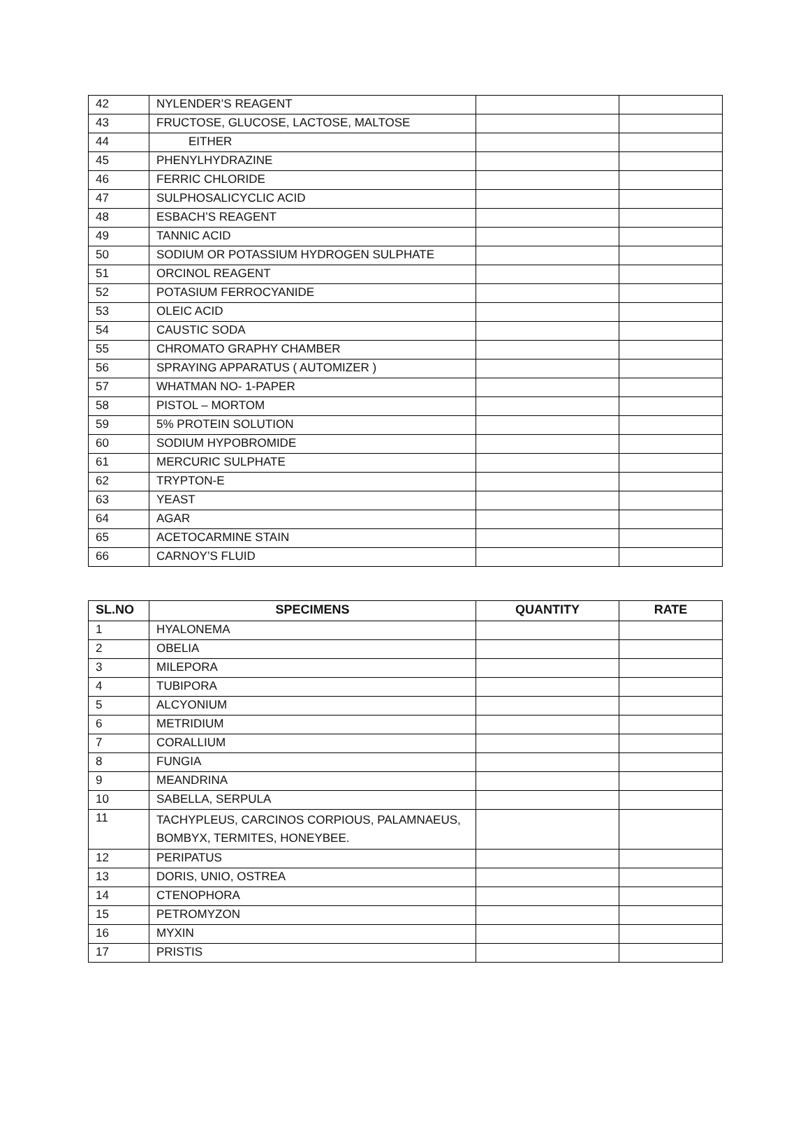| 42 | NYLENDER’S REAGENT | | |
| 43 | FRUCTOSE, GLUCOSE, LACTOSE, MALTOSE | | |
| 44 | EITHER | | |
| 45 | PHENYLHYDRAZINE | | |
| 46 | FERRIC CHLORIDE | | |
| 47 | SULPHOSALICYCLIC ACID | | |
| 48 | ESBACH’S REAGENT | | |
| 49 | TANNIC ACID | | |
| 50 | SODIUM OR POTASSIUM HYDROGEN SULPHATE | | |
| 51 | ORCINOL REAGENT | | |
| 52 | POTASIUM FERROCYANIDE | | |
| 53 | OLEIC ACID | | |
| 54 | CAUSTIC SODA | | |
| 55 | CHROMATO GRAPHY CHAMBER | | |
| 56 | SPRAYING APPARATUS ( AUTOMIZER ) | | |
| 57 | WHATMAN NO- 1-PAPER | | |
| 58 | PISTOL – MORTOM | | |
| 59 | 5% PROTEIN SOLUTION | | |
| 60 | SODIUM HYPOBROMIDE | | |
| 61 | MERCURIC SULPHATE | | |
| 62 | TRYPTON-E | | |
| 63 | YEAST | | |
| 64 | AGAR | | |
| 65 | ACETOCARMINE STAIN | | |
| 66 | CARNOY’S FLUID | | |
| SL.NO | SPECIMENS | QUANTITY | RATE |
| --- | --- | --- | --- |
| 1 | HYALONEMA | | |
| 2 | OBELIA | | |
| 3 | MILEPORA | | |
| 4 | TUBIPORA | | |
| 5 | ALCYONIUM | | |
| 6 | METRIDIUM | | |
| 7 | CORALLIUM | | |
| 8 | FUNGIA | | |
| 9 | MEANDRINA | | |
| 10 | SABELLA, SERPULA | | |
| 11 | TACHYPLEUS, CARCINOS CORPIOUS, PALAMNAEUS, BOMBYX, TERMITES, HONEYBEE. | | |
| 12 | PERIPATUS | | |
| 13 | DORIS, UNIO, OSTREA | | |
| 14 | CTENOPHORA | | |
| 15 | PETROMYZON | | |
| 16 | MYXIN | | |
| 17 | PRISTIS | | |